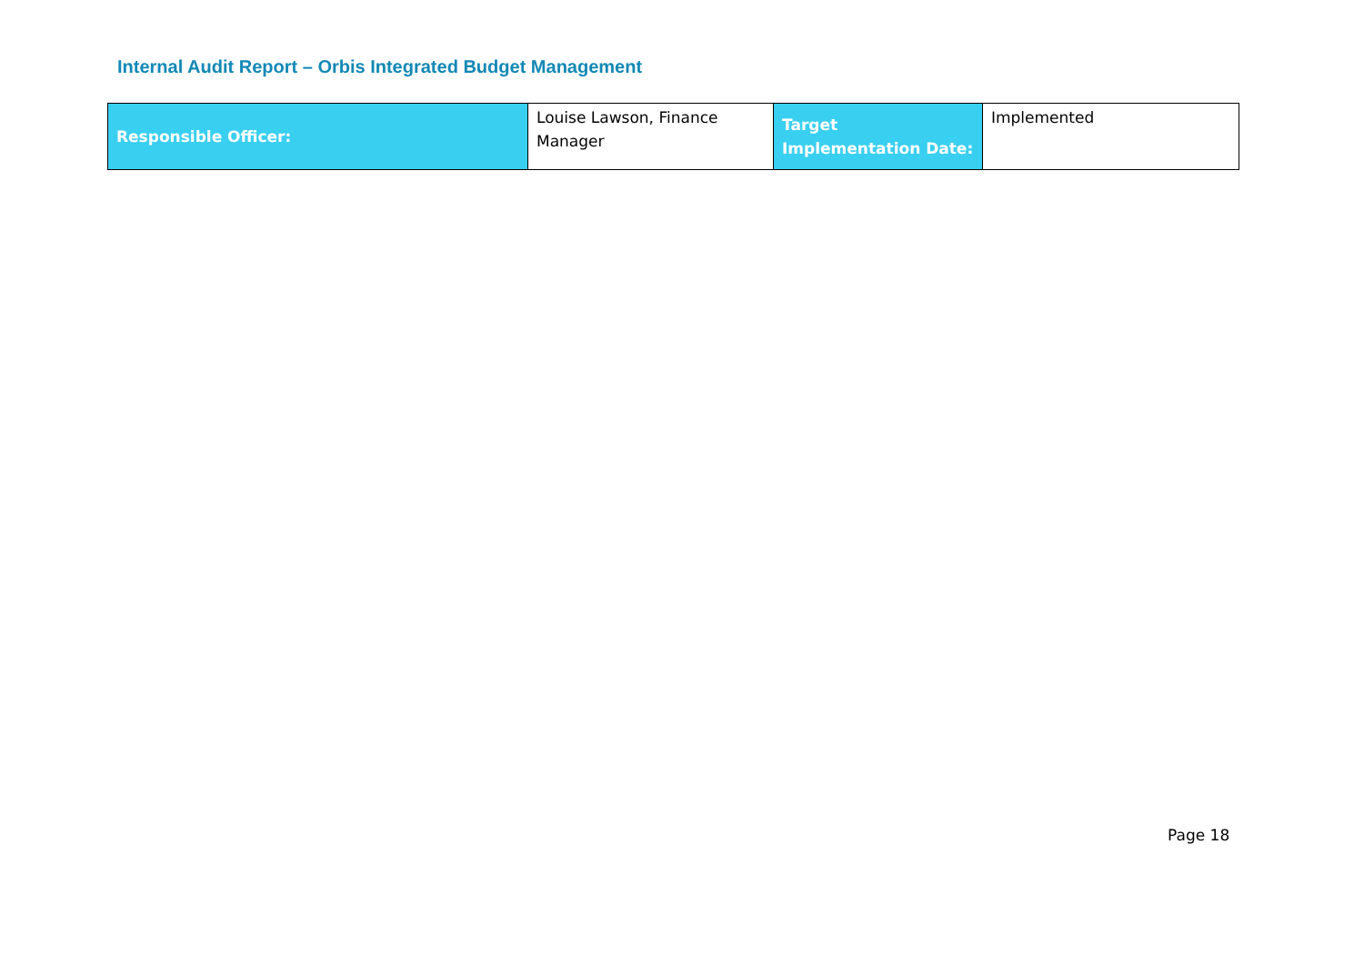Internal Audit Report – Orbis Integrated Budget Management
| Responsible Officer: | Louise Lawson, Finance Manager | Target Implementation Date: | Implemented |
Page 18